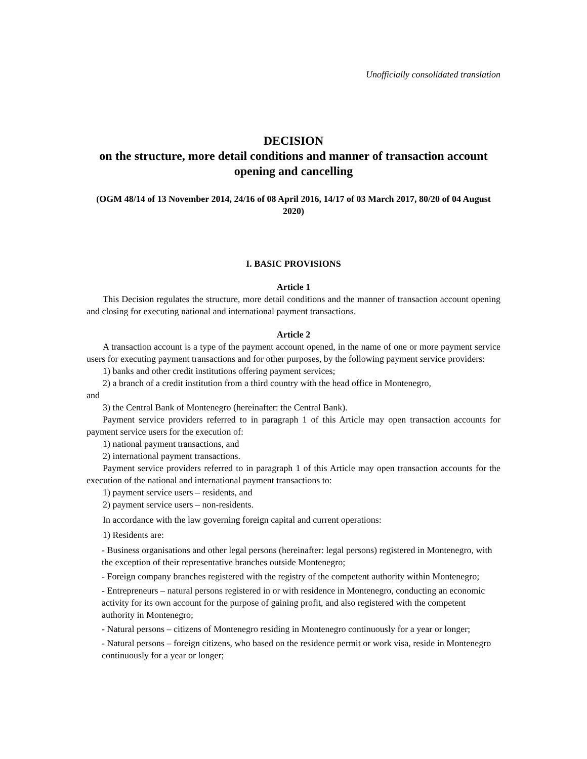Unofficially consolidated translation
DECISION
on the structure, more detail conditions and manner of transaction account opening and cancelling
(OGM 48/14 of 13 November 2014, 24/16 of 08 April 2016, 14/17 of 03 March 2017, 80/20 of 04 August 2020)
I. BASIC PROVISIONS
Article 1
This Decision regulates the structure, more detail conditions and the manner of transaction account opening and closing for executing national and international payment transactions.
Article 2
A transaction account is a type of the payment account opened, in the name of one or more payment service users for executing payment transactions and for other purposes, by the following payment service providers:
1) banks and other credit institutions offering payment services;
2) a branch of a credit institution from a third country with the head office in Montenegro,
and
3) the Central Bank of Montenegro (hereinafter: the Central Bank).
Payment service providers referred to in paragraph 1 of this Article may open transaction accounts for payment service users for the execution of:
1) national payment transactions, and
2) international payment transactions.
Payment service providers referred to in paragraph 1 of this Article may open transaction accounts for the execution of the national and international payment transactions to:
1) payment service users – residents, and
2) payment service users – non-residents.
In accordance with the law governing foreign capital and current operations:
1) Residents are:
- Business organisations and other legal persons (hereinafter: legal persons) registered in Montenegro, with the exception of their representative branches outside Montenegro;
- Foreign company branches registered with the registry of the competent authority within Montenegro;
- Entrepreneurs – natural persons registered in or with residence in Montenegro, conducting an economic activity for its own account for the purpose of gaining profit, and also registered with the competent authority in Montenegro;
- Natural persons – citizens of Montenegro residing in Montenegro continuously for a year or longer;
- Natural persons – foreign citizens, who based on the residence permit or work visa, reside in Montenegro continuously for a year or longer;